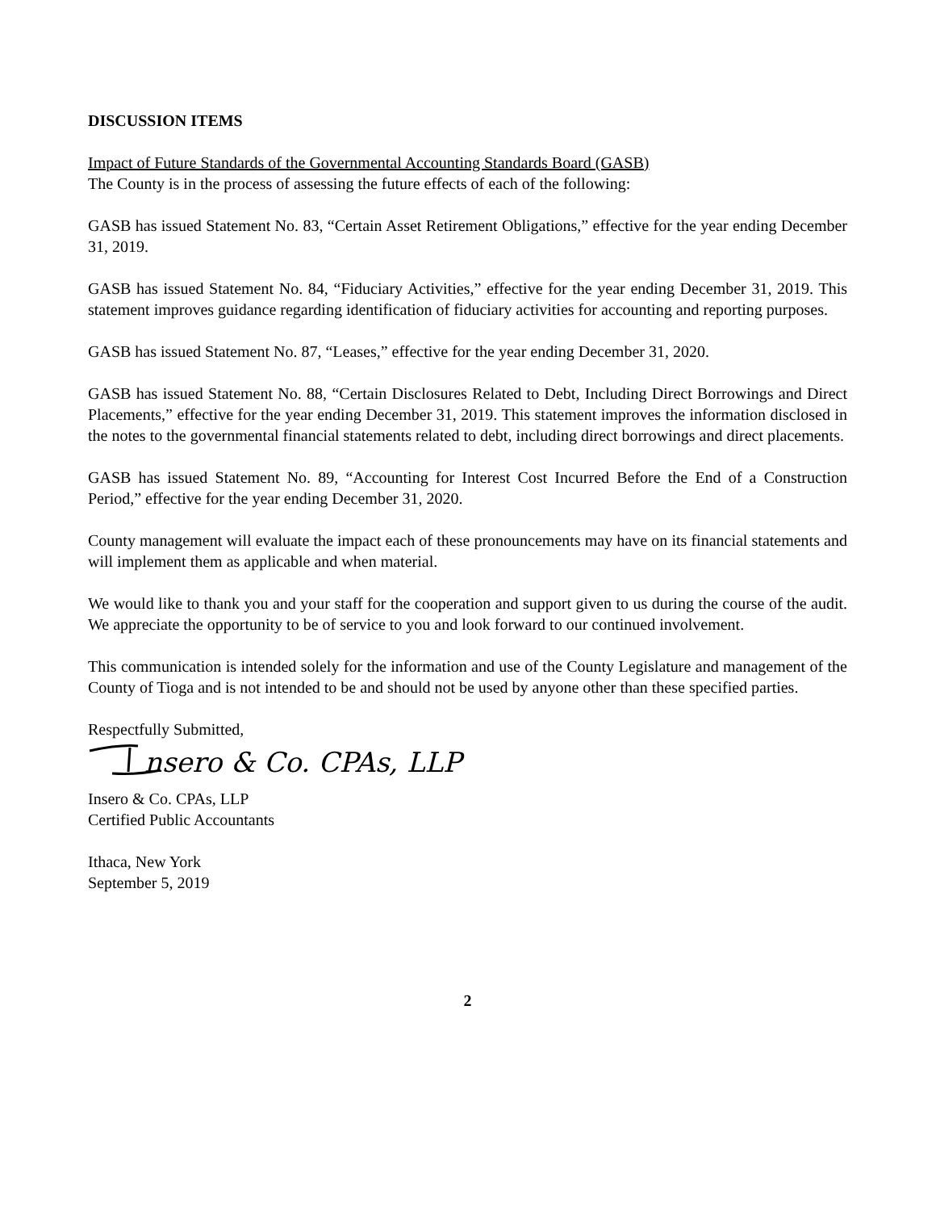DISCUSSION ITEMS
Impact of Future Standards of the Governmental Accounting Standards Board (GASB)
The County is in the process of assessing the future effects of each of the following:
GASB has issued Statement No. 83, “Certain Asset Retirement Obligations,” effective for the year ending December 31, 2019.
GASB has issued Statement No. 84, “Fiduciary Activities,” effective for the year ending December 31, 2019. This statement improves guidance regarding identification of fiduciary activities for accounting and reporting purposes.
GASB has issued Statement No. 87, “Leases,” effective for the year ending December 31, 2020.
GASB has issued Statement No. 88, “Certain Disclosures Related to Debt, Including Direct Borrowings and Direct Placements,” effective for the year ending December 31, 2019. This statement improves the information disclosed in the notes to the governmental financial statements related to debt, including direct borrowings and direct placements.
GASB has issued Statement No. 89, “Accounting for Interest Cost Incurred Before the End of a Construction Period,” effective for the year ending December 31, 2020.
County management will evaluate the impact each of these pronouncements may have on its financial statements and will implement them as applicable and when material.
We would like to thank you and your staff for the cooperation and support given to us during the course of the audit. We appreciate the opportunity to be of service to you and look forward to our continued involvement.
This communication is intended solely for the information and use of the County Legislature and management of the County of Tioga and is not intended to be and should not be used by anyone other than these specified parties.
Respectfully Submitted,
nsero & Co. CPAs, LLP
Insero & Co. CPAs, LLP
Certified Public Accountants
Ithaca, New York
September 5, 2019
2